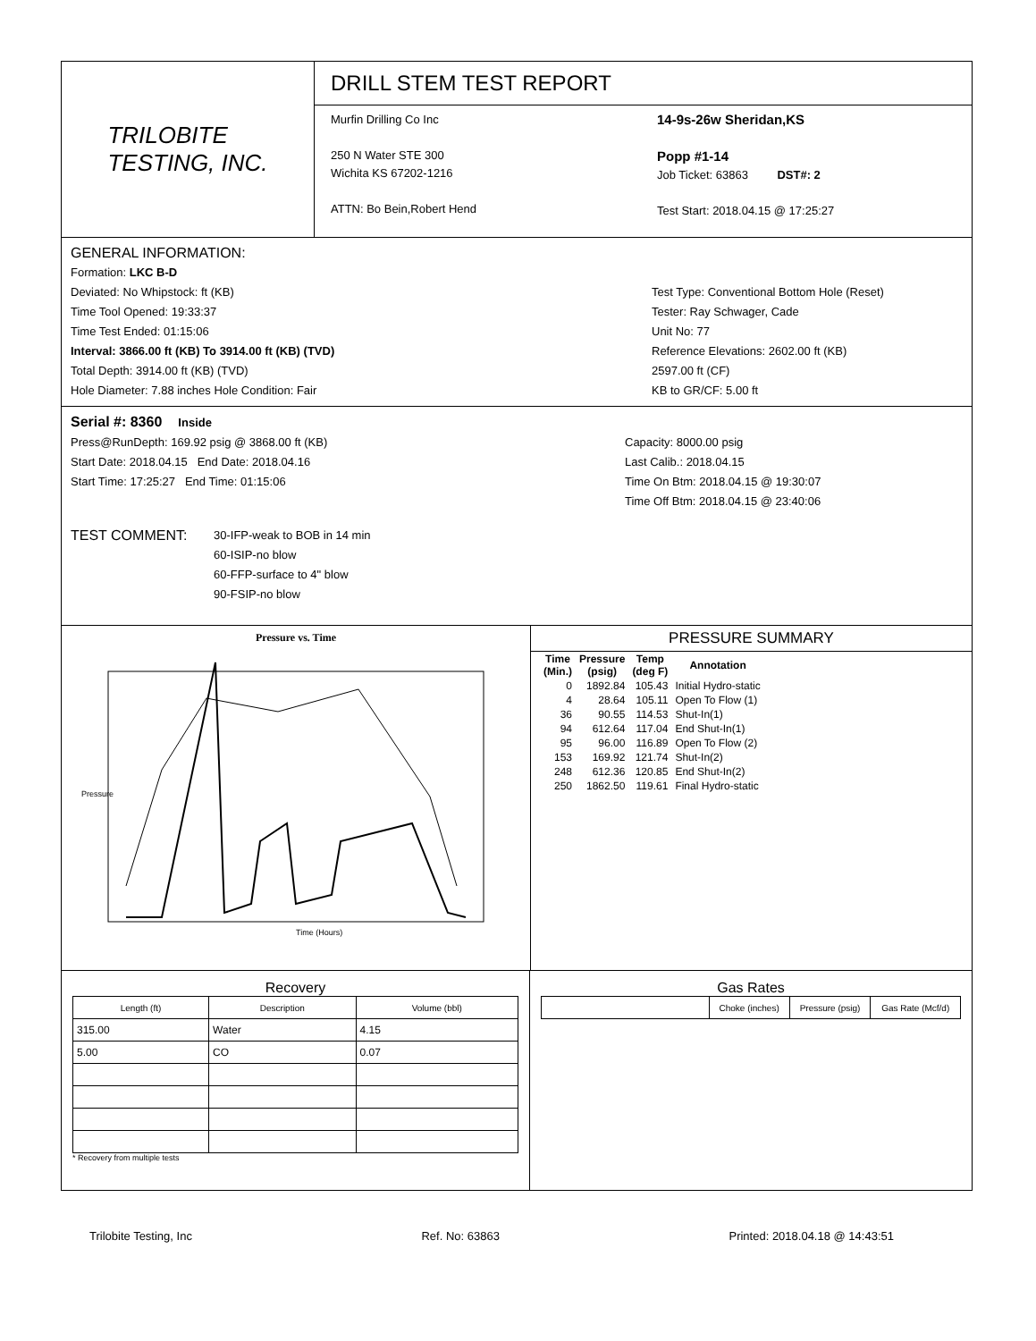TRILOBITE
TESTING, INC.
DRILL STEM TEST REPORT
Murfin Drilling Co Inc
250 N Water STE 300
Wichita KS 67202-1216
ATTN: Bo Bein,Robert Hend
14-9s-26w Sheridan,KS
Popp #1-14
Job Ticket: 63863 DST#: 2
Test Start: 2018.04.15 @ 17:25:27
GENERAL INFORMATION:
Formation: LKC B-D
Deviated: No Whipstock: ft (KB)
Time Tool Opened: 19:33:37
Time Test Ended: 01:15:06
Interval: 3866.00 ft (KB) To 3914.00 ft (KB) (TVD)
Total Depth: 3914.00 ft (KB) (TVD)
Hole Diameter: 7.88 inches Hole Condition: Fair
Test Type: Conventional Bottom Hole (Reset)
Tester: Ray Schwager, Cade
Unit No: 77
Reference Elevations: 2602.00 ft (KB)
2597.00 ft (CF)
KB to GR/CF: 5.00 ft
Serial #: 8360 Inside
Press@RunDepth: 169.92 psig @ 3868.00 ft (KB)
Start Date: 2018.04.15 End Date: 2018.04.16
Start Time: 17:25:27 End Time: 01:15:06
Capacity: 8000.00 psig
Last Calib.: 2018.04.15
Time On Btm: 2018.04.15 @ 19:30:07
Time Off Btm: 2018.04.15 @ 23:40:06
TEST COMMENT:
30-IFP-weak to BOB in 14 min
60-ISIP-no blow
60-FFP-surface to 4" blow
90-FSIP-no blow
Pressure vs. Time
Pressure
Time (Hours)
PRESSURE SUMMARY
| Time (Min.) | Pressure (psig) | Temp (deg F) | Annotation |
| --- | --- | --- | --- |
| 0 | 1892.84 | 105.43 | Initial Hydro-static |
| 4 | 28.64 | 105.11 | Open To Flow (1) |
| 36 | 90.55 | 114.53 | Shut-In(1) |
| 94 | 612.64 | 117.04 | End Shut-In(1) |
| 95 | 96.00 | 116.89 | Open To Flow (2) |
| 153 | 169.92 | 121.74 | Shut-In(2) |
| 248 | 612.36 | 120.85 | End Shut-In(2) |
| 250 | 1862.50 | 119.61 | Final Hydro-static |
Recovery
| Length (ft) | Description | Volume (bbl) |
| --- | --- | --- |
| 315.00 | Water | 4.15 |
| 5.00 | CO | 0.07 |
* Recovery from multiple tests
Gas Rates
| | Choke (inches) | Pressure (psig) | Gas Rate (Mcf/d) |
| --- | --- | --- | --- |
Trilobite Testing, Inc Ref. No: 63863 Printed: 2018.04.18 @ 14:43:51